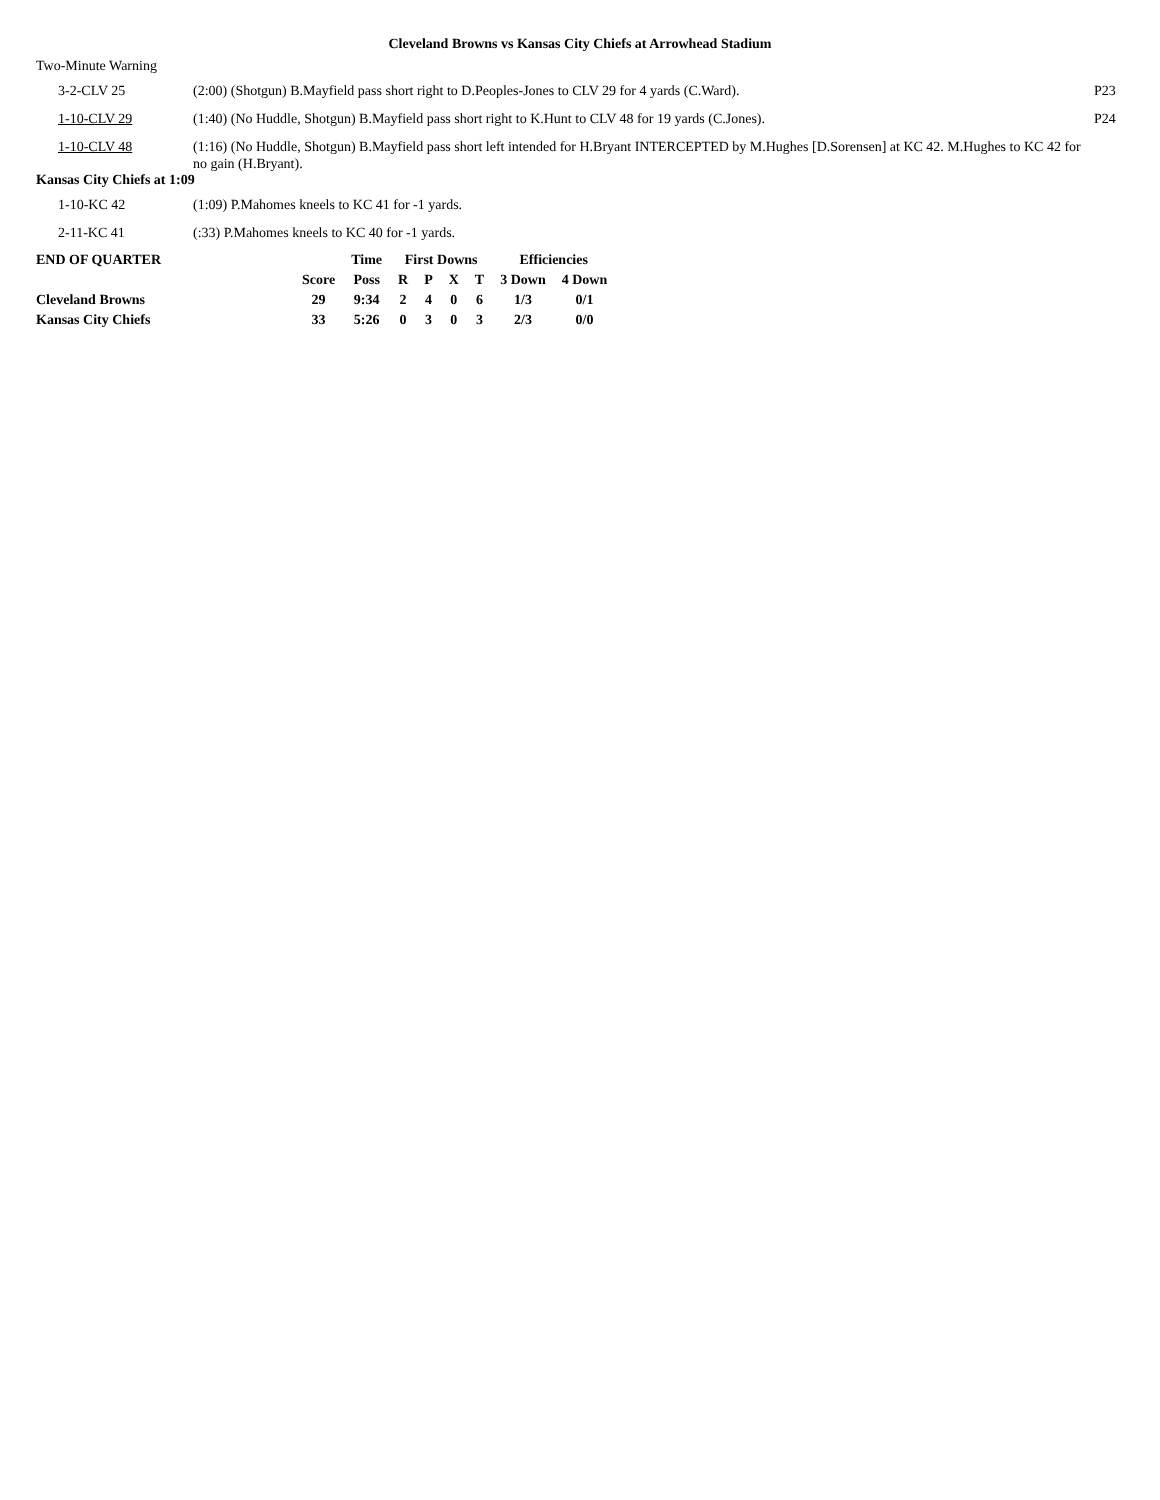Cleveland Browns vs Kansas City Chiefs at Arrowhead Stadium
Two-Minute Warning
| 3-2-CLV 25 | (2:00) (Shotgun) B.Mayfield pass short right to D.Peoples-Jones to CLV 29 for 4 yards (C.Ward). | P23 |
| 1-10-CLV 29 | (1:40) (No Huddle, Shotgun) B.Mayfield pass short right to K.Hunt to CLV 48 for 19 yards (C.Jones). | P24 |
| 1-10-CLV 48 | (1:16) (No Huddle, Shotgun) B.Mayfield pass short left intended for H.Bryant INTERCEPTED by M.Hughes [D.Sorensen] at KC 42. M.Hughes to KC 42 for no gain (H.Bryant). | |
Kansas City Chiefs at 1:09
| 1-10-KC 42 | (1:09) P.Mahomes kneels to KC 41 for -1 yards. | |
| 2-11-KC 41 | (:33) P.Mahomes kneels to KC 40 for -1 yards. | |
| END OF QUARTER | | Time | First Downs | | | | Efficiencies | |
| --- | --- | --- | --- | --- | --- | --- | --- | --- |
| | Score | Poss | R | P | X | T | 3 Down | 4 Down |
| Cleveland Browns | 29 | 9:34 | 2 | 4 | 0 | 6 | 1/3 | 0/1 |
| Kansas City Chiefs | 33 | 5:26 | 0 | 3 | 0 | 3 | 2/3 | 0/0 |